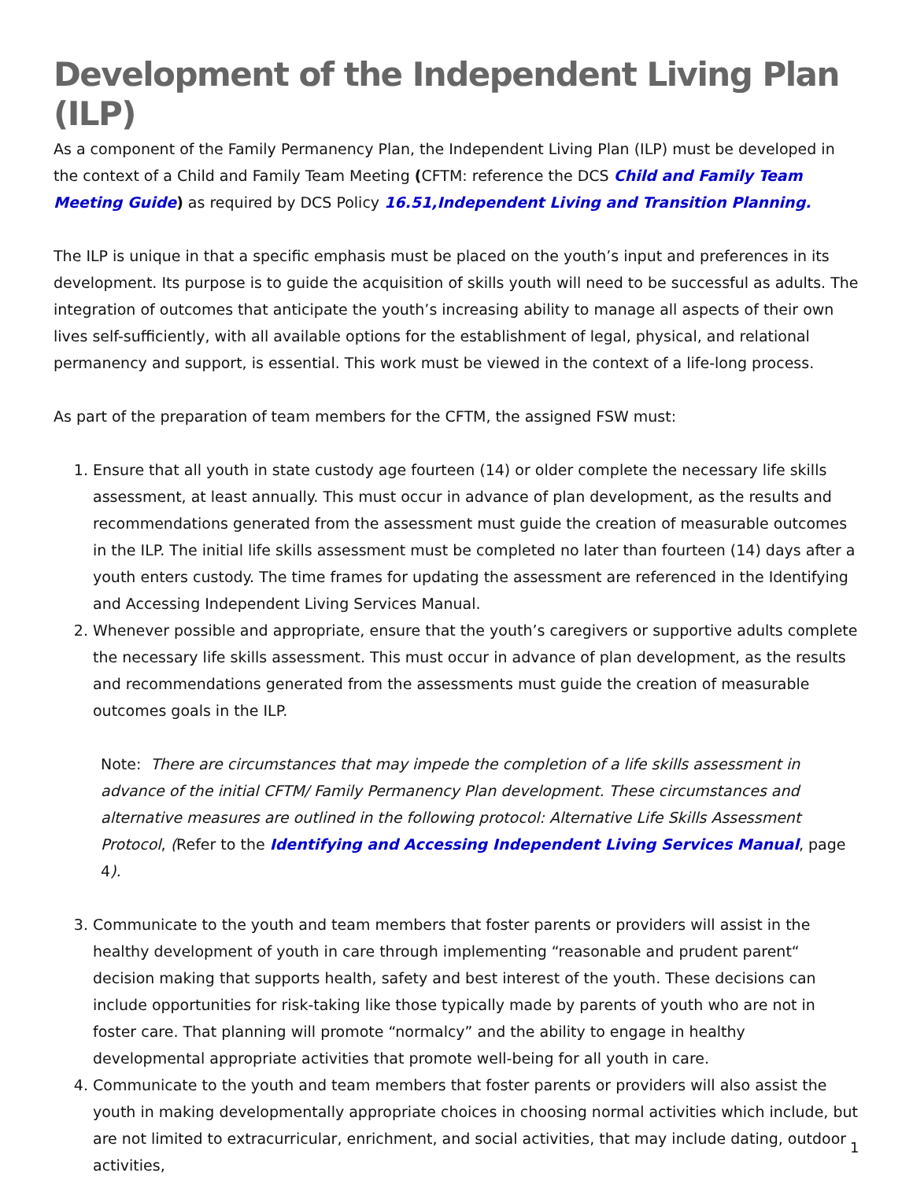Development of the Independent Living Plan (ILP)
As a component of the Family Permanency Plan, the Independent Living Plan (ILP) must be developed in the context of a Child and Family Team Meeting (CFTM: reference the DCS Child and Family Team Meeting Guide) as required by DCS Policy 16.51,Independent Living and Transition Planning.
The ILP is unique in that a specific emphasis must be placed on the youth’s input and preferences in its development. Its purpose is to guide the acquisition of skills youth will need to be successful as adults. The integration of outcomes that anticipate the youth’s increasing ability to manage all aspects of their own lives self-sufficiently, with all available options for the establishment of legal, physical, and relational permanency and support, is essential. This work must be viewed in the context of a life-long process.
As part of the preparation of team members for the CFTM, the assigned FSW must:
1. Ensure that all youth in state custody age fourteen (14) or older complete the necessary life skills assessment, at least annually. This must occur in advance of plan development, as the results and recommendations generated from the assessment must guide the creation of measurable outcomes in the ILP. The initial life skills assessment must be completed no later than fourteen (14) days after a youth enters custody. The time frames for updating the assessment are referenced in the Identifying and Accessing Independent Living Services Manual.
2. Whenever possible and appropriate, ensure that the youth’s caregivers or supportive adults complete the necessary life skills assessment. This must occur in advance of plan development, as the results and recommendations generated from the assessments must guide the creation of measurable outcomes goals in the ILP.
Note: There are circumstances that may impede the completion of a life skills assessment in advance of the initial CFTM/ Family Permanency Plan development. These circumstances and alternative measures are outlined in the following protocol: Alternative Life Skills Assessment Protocol, (Refer to the Identifying and Accessing Independent Living Services Manual, page 4).
3. Communicate to the youth and team members that foster parents or providers will assist in the healthy development of youth in care through implementing “reasonable and prudent parent“ decision making that supports health, safety and best interest of the youth. These decisions can include opportunities for risk-taking like those typically made by parents of youth who are not in foster care. That planning will promote “normalcy” and the ability to engage in healthy developmental appropriate activities that promote well-being for all youth in care.
4. Communicate to the youth and team members that foster parents or providers will also assist the youth in making developmentally appropriate choices in choosing normal activities which include, but are not limited to extracurricular, enrichment, and social activities, that may include dating, outdoor activities,
1